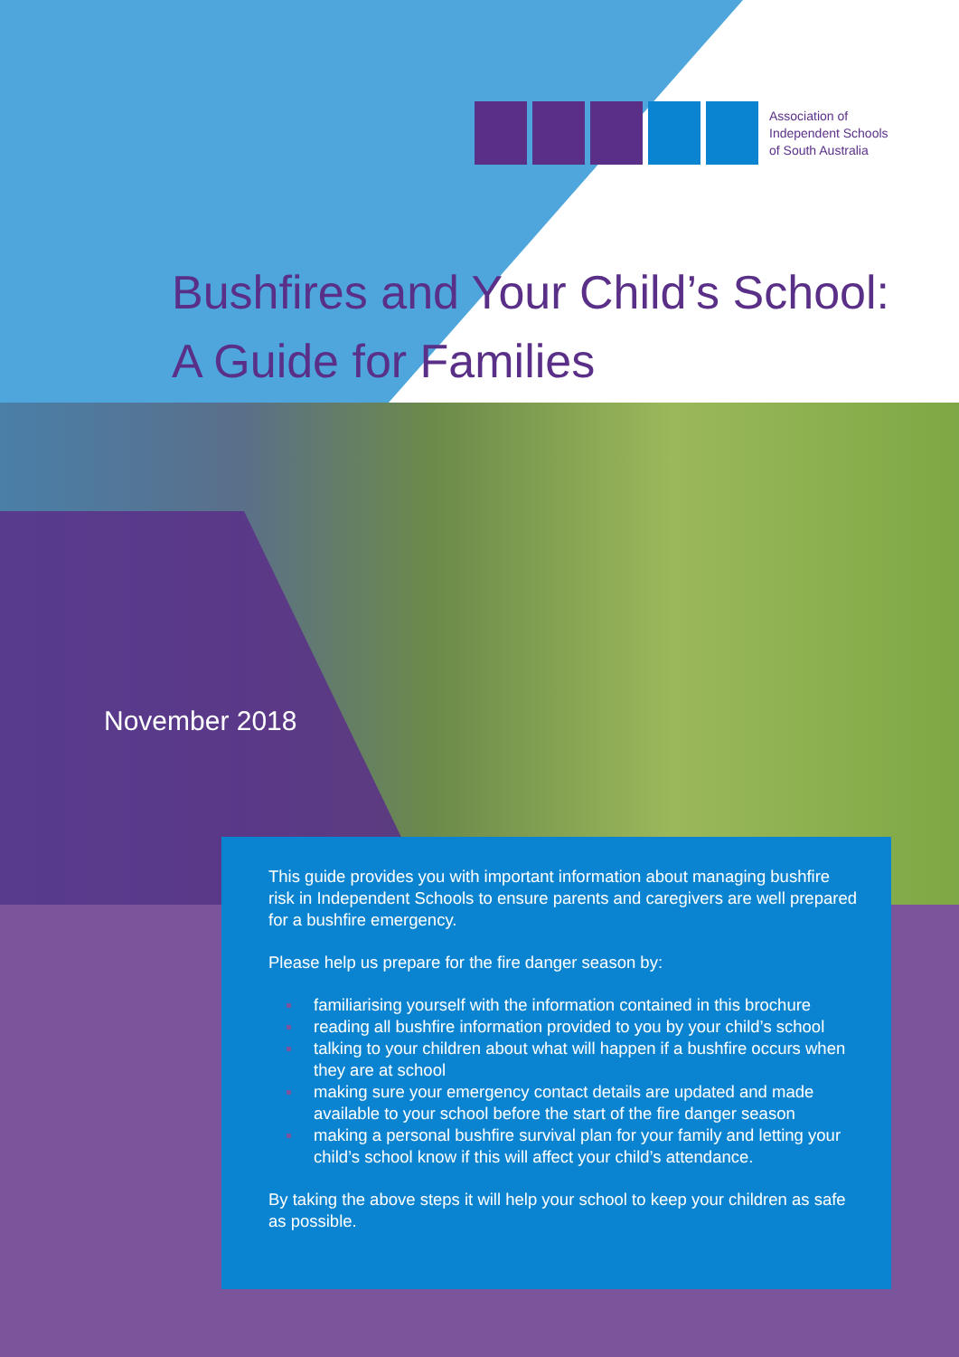Association of
Independent Schools
of South Australia
Bushfires and Your Child’s School:
A Guide for Families
November 2018
This guide provides you with important information about managing bushfire risk in Independent Schools to ensure parents and caregivers are well prepared for a bushfire emergency.
Please help us prepare for the fire danger season by:
familiarising yourself with the information contained in this brochure
reading all bushfire information provided to you by your child’s school
talking to your children about what will happen if a bushfire occurs when they are at school
making sure your emergency contact details are updated and made available to your school before the start of the fire danger season
making a personal bushfire survival plan for your family and letting your child’s school know if this will affect your child’s attendance.
By taking the above steps it will help your school to keep your children as safe as possible.